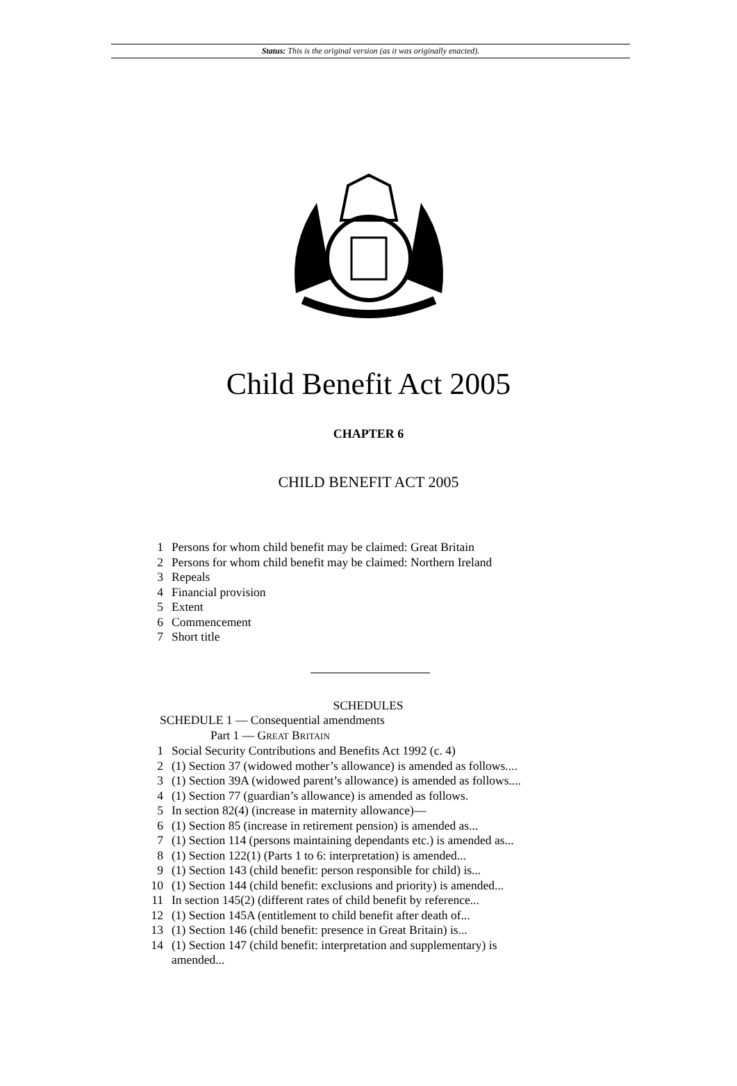Status: This is the original version (as it was originally enacted).
Child Benefit Act 2005
CHAPTER 6
CHILD BENEFIT ACT 2005
1 Persons for whom child benefit may be claimed: Great Britain
2 Persons for whom child benefit may be claimed: Northern Ireland
3 Repeals
4 Financial provision
5 Extent
6 Commencement
7 Short title
SCHEDULES
SCHEDULE 1 — Consequential amendments
Part 1 — GREAT BRITAIN
1 Social Security Contributions and Benefits Act 1992 (c. 4)
2 (1) Section 37 (widowed mother’s allowance) is amended as follows....
3 (1) Section 39A (widowed parent’s allowance) is amended as follows....
4 (1) Section 77 (guardian’s allowance) is amended as follows.
5 In section 82(4) (increase in maternity allowance)—
6 (1) Section 85 (increase in retirement pension) is amended as...
7 (1) Section 114 (persons maintaining dependants etc.) is amended as...
8 (1) Section 122(1) (Parts 1 to 6: interpretation) is amended...
9 (1) Section 143 (child benefit: person responsible for child) is...
10 (1) Section 144 (child benefit: exclusions and priority) is amended...
11 In section 145(2) (different rates of child benefit by reference...
12 (1) Section 145A (entitlement to child benefit after death of...
13 (1) Section 146 (child benefit: presence in Great Britain) is...
14 (1) Section 147 (child benefit: interpretation and supplementary) is
amended...